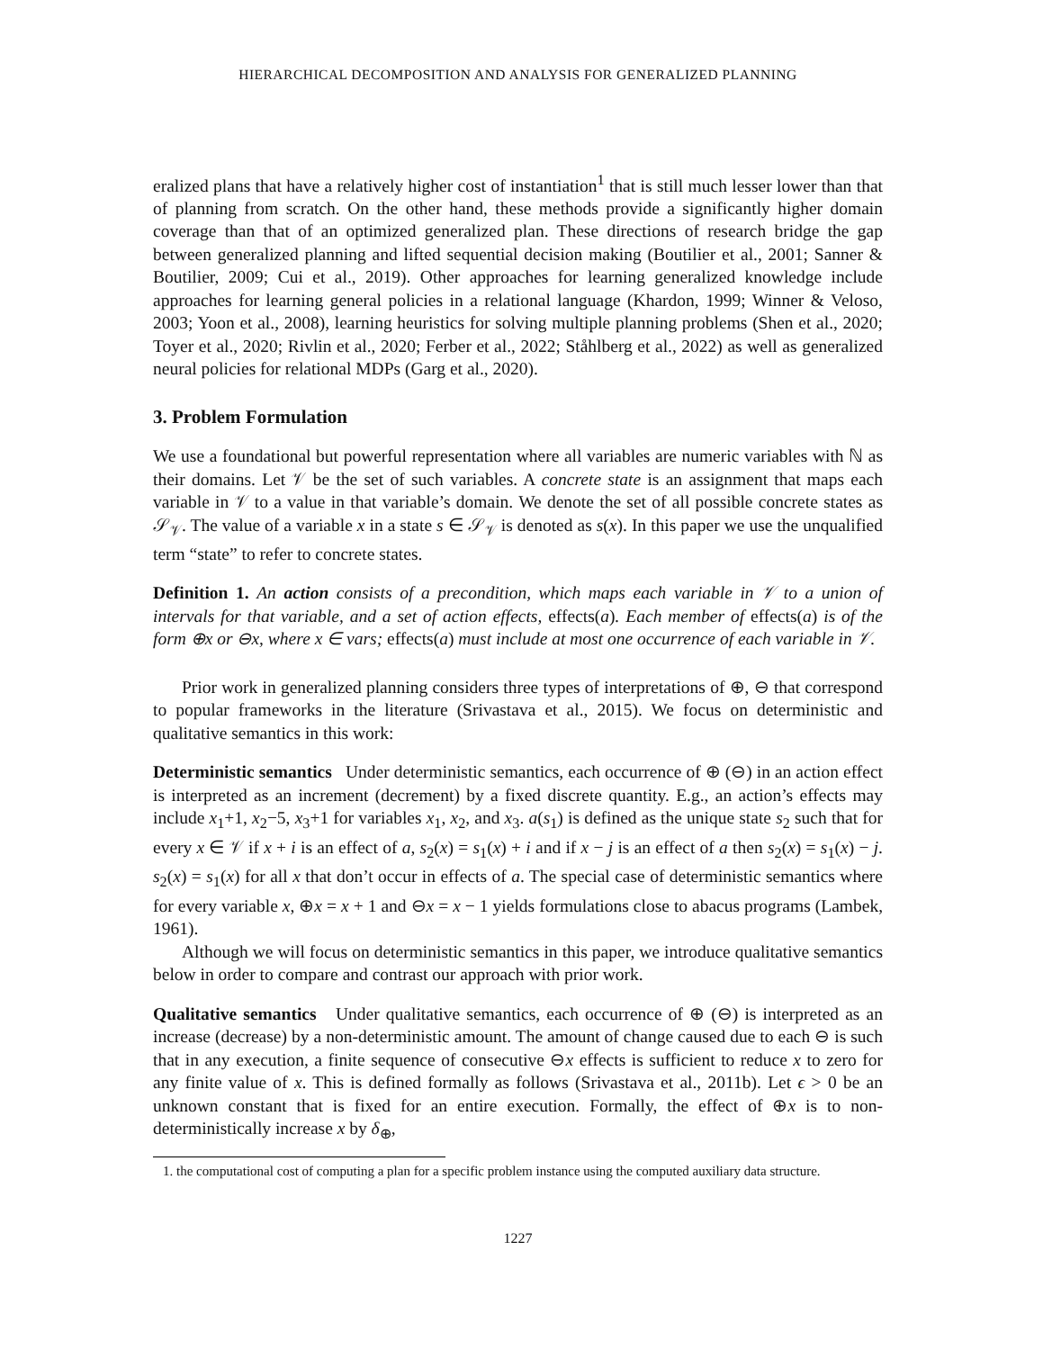HIERARCHICAL DECOMPOSITION AND ANALYSIS FOR GENERALIZED PLANNING
eralized plans that have a relatively higher cost of instantiation<sup>1</sup> that is still much lesser lower than that of planning from scratch. On the other hand, these methods provide a significantly higher domain coverage than that of an optimized generalized plan. These directions of research bridge the gap between generalized planning and lifted sequential decision making (Boutilier et al., 2001; Sanner & Boutilier, 2009; Cui et al., 2019). Other approaches for learning generalized knowledge include approaches for learning general policies in a relational language (Khardon, 1999; Winner & Veloso, 2003; Yoon et al., 2008), learning heuristics for solving multiple planning problems (Shen et al., 2020; Toyer et al., 2020; Rivlin et al., 2020; Ferber et al., 2022; Ståhlberg et al., 2022) as well as generalized neural policies for relational MDPs (Garg et al., 2020).
3. Problem Formulation
We use a foundational but powerful representation where all variables are numeric variables with ℕ as their domains. Let 𝒱 be the set of such variables. A concrete state is an assignment that maps each variable in 𝒱 to a value in that variable’s domain. We denote the set of all possible concrete states as 𝒮<sub>𝒱</sub>. The value of a variable x in a state s ∈ 𝒮<sub>𝒱</sub> is denoted as s(x). In this paper we use the unqualified term “state” to refer to concrete states.
Definition 1. An action consists of a precondition, which maps each variable in 𝒱 to a union of intervals for that variable, and a set of action effects, effects(a). Each member of effects(a) is of the form ⊕x or ⊖x, where x ∈ vars; effects(a) must include at most one occurrence of each variable in 𝒱.
Prior work in generalized planning considers three types of interpretations of ⊕, ⊖ that correspond to popular frameworks in the literature (Srivastava et al., 2015). We focus on deterministic and qualitative semantics in this work:
Deterministic semantics Under deterministic semantics, each occurrence of ⊕ (⊖) in an action effect is interpreted as an increment (decrement) by a fixed discrete quantity. E.g., an action’s effects may include x<sub>1</sub>+1, x<sub>2</sub>−5, x<sub>3</sub>+1 for variables x<sub>1</sub>, x<sub>2</sub>, and x<sub>3</sub>. a(s<sub>1</sub>) is defined as the unique state s<sub>2</sub> such that for every x ∈ 𝒱 if x + i is an effect of a, s<sub>2</sub>(x) = s<sub>1</sub>(x) + i and if x − j is an effect of a then s<sub>2</sub>(x) = s<sub>1</sub>(x) − j. s<sub>2</sub>(x) = s<sub>1</sub>(x) for all x that don’t occur in effects of a. The special case of deterministic semantics where for every variable x, ⊕x = x + 1 and ⊖x = x − 1 yields formulations close to abacus programs (Lambek, 1961).
Although we will focus on deterministic semantics in this paper, we introduce qualitative semantics below in order to compare and contrast our approach with prior work.
Qualitative semantics Under qualitative semantics, each occurrence of ⊕ (⊖) is interpreted as an increase (decrease) by a non-deterministic amount. The amount of change caused due to each ⊖ is such that in any execution, a finite sequence of consecutive ⊖x effects is sufficient to reduce x to zero for any finite value of x. This is defined formally as follows (Srivastava et al., 2011b). Let ϵ > 0 be an unknown constant that is fixed for an entire execution. Formally, the effect of ⊕x is to non-deterministically increase x by δ<sub>⊕</sub>,
1. the computational cost of computing a plan for a specific problem instance using the computed auxiliary data structure.
1227